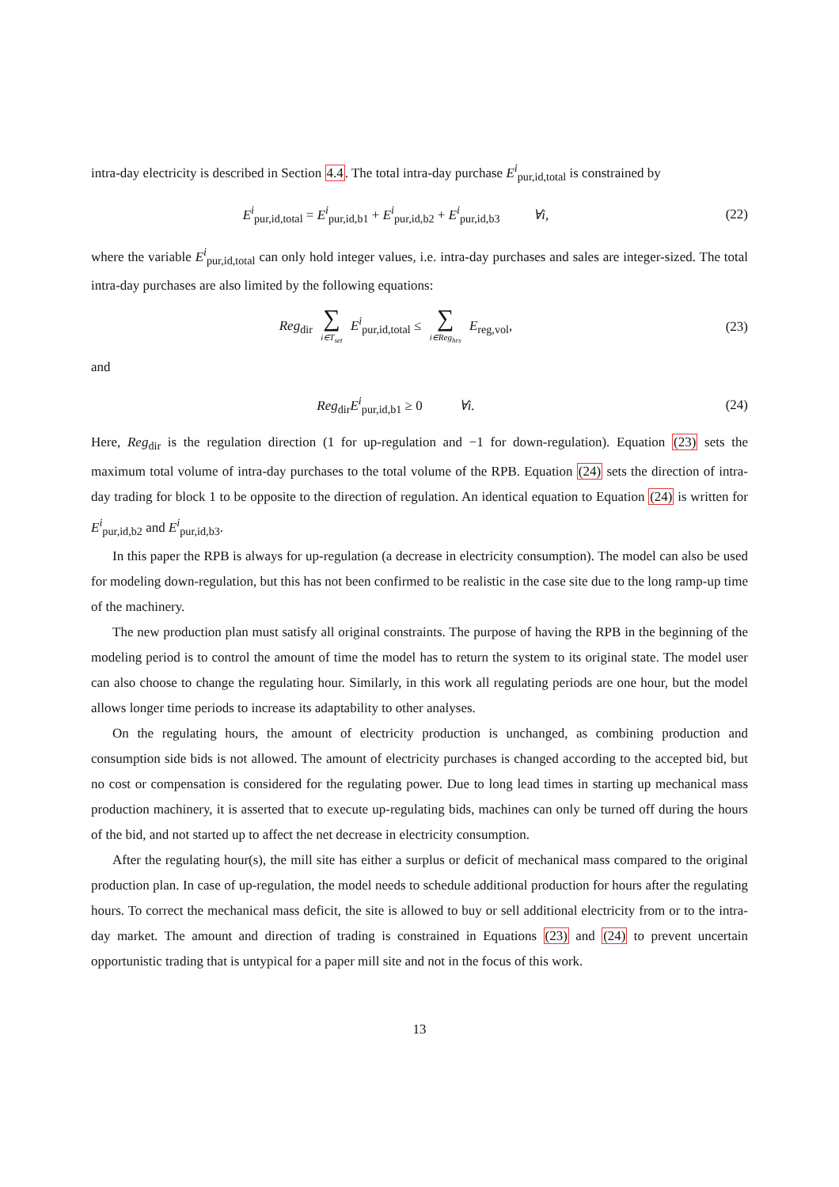intra-day electricity is described in Section 4.4. The total intra-day purchase E<sup>i</sup><sub>pur,id,total</sub> is constrained by
E<sup>i</sup><sub>pur,id,total</sub> = E<sup>i</sup><sub>pur,id,b1</sub> + E<sup>i</sup><sub>pur,id,b2</sub> + E<sup>i</sup><sub>pur,id,b3</sub> ∀i,
(22)
where the variable E<sup>i</sup><sub>pur,id,total</sub> can only hold integer values, i.e. intra-day purchases and sales are integer-sized. The total intra-day purchases are also limited by the following equations:
Reg<sub>dir</sub> ∑ i∈T<sub>set</sub> E<sup>i</sup><sub>pur,id,total</sub> ≤ ∑ i∈Reg<sub>hrs</sub> E<sub>reg,vol</sub>,
(23)
and
Reg<sub>dir</sub>E<sup>i</sup><sub>pur,id,b1</sub> ≥ 0 ∀i.
(24)
Here, Reg<sub>dir</sub> is the regulation direction (1 for up-regulation and −1 for down-regulation). Equation (23) sets the maximum total volume of intra-day purchases to the total volume of the RPB. Equation (24) sets the direction of intra-day trading for block 1 to be opposite to the direction of regulation. An identical equation to Equation (24) is written for E<sup>i</sup><sub>pur,id,b2</sub> and E<sup>i</sup><sub>pur,id,b3</sub>.
In this paper the RPB is always for up-regulation (a decrease in electricity consumption). The model can also be used for modeling down-regulation, but this has not been confirmed to be realistic in the case site due to the long ramp-up time of the machinery.
The new production plan must satisfy all original constraints. The purpose of having the RPB in the beginning of the modeling period is to control the amount of time the model has to return the system to its original state. The model user can also choose to change the regulating hour. Similarly, in this work all regulating periods are one hour, but the model allows longer time periods to increase its adaptability to other analyses.
On the regulating hours, the amount of electricity production is unchanged, as combining production and consumption side bids is not allowed. The amount of electricity purchases is changed according to the accepted bid, but no cost or compensation is considered for the regulating power. Due to long lead times in starting up mechanical mass production machinery, it is asserted that to execute up-regulating bids, machines can only be turned off during the hours of the bid, and not started up to affect the net decrease in electricity consumption.
After the regulating hour(s), the mill site has either a surplus or deficit of mechanical mass compared to the original production plan. In case of up-regulation, the model needs to schedule additional production for hours after the regulating hours. To correct the mechanical mass deficit, the site is allowed to buy or sell additional electricity from or to the intra-day market. The amount and direction of trading is constrained in Equations (23) and (24) to prevent uncertain opportunistic trading that is untypical for a paper mill site and not in the focus of this work.
13